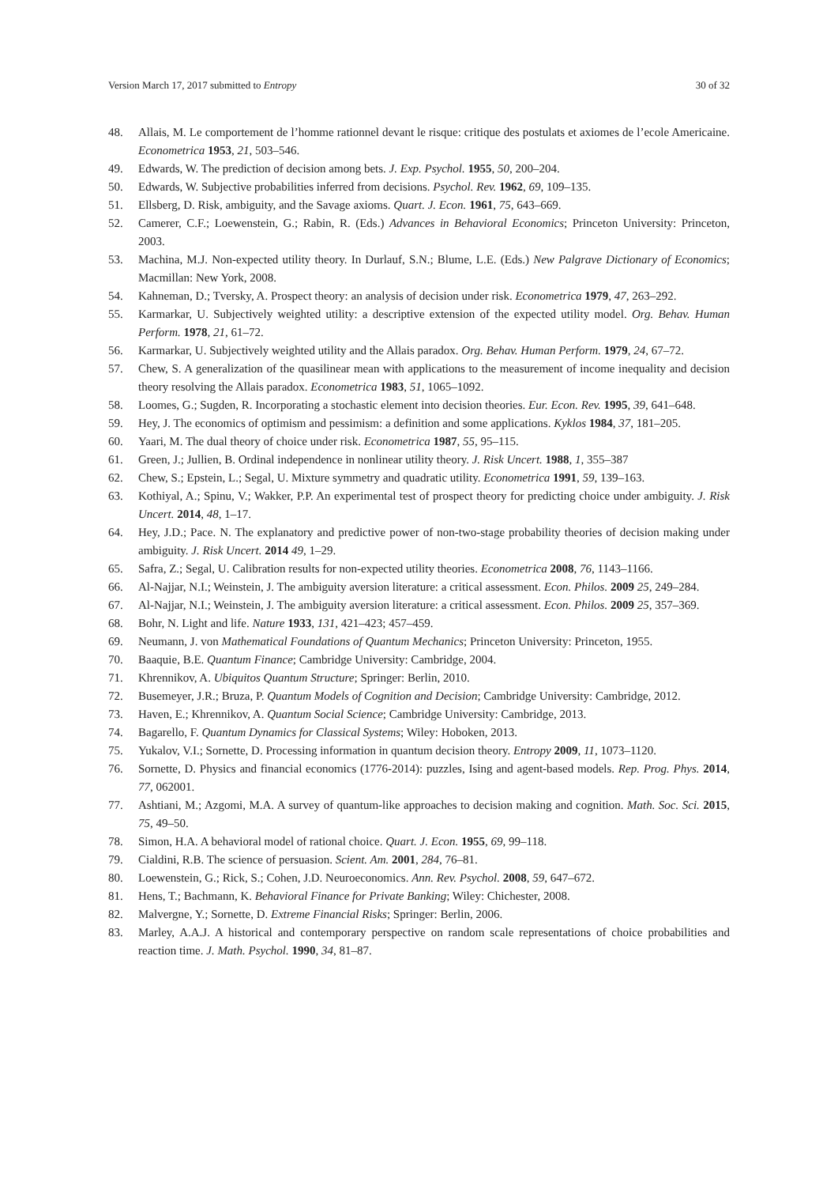Version March 17, 2017 submitted to Entropy 30 of 32
48. Allais, M. Le comportement de l’homme rationnel devant le risque: critique des postulats et axiomes de l’ecole Americaine. Econometrica 1953, 21, 503–546.
49. Edwards, W. The prediction of decision among bets. J. Exp. Psychol. 1955, 50, 200–204.
50. Edwards, W. Subjective probabilities inferred from decisions. Psychol. Rev. 1962, 69, 109–135.
51. Ellsberg, D. Risk, ambiguity, and the Savage axioms. Quart. J. Econ. 1961, 75, 643–669.
52. Camerer, C.F.; Loewenstein, G.; Rabin, R. (Eds.) Advances in Behavioral Economics; Princeton University: Princeton, 2003.
53. Machina, M.J. Non-expected utility theory. In Durlauf, S.N.; Blume, L.E. (Eds.) New Palgrave Dictionary of Economics; Macmillan: New York, 2008.
54. Kahneman, D.; Tversky, A. Prospect theory: an analysis of decision under risk. Econometrica 1979, 47, 263–292.
55. Karmarkar, U. Subjectively weighted utility: a descriptive extension of the expected utility model. Org. Behav. Human Perform. 1978, 21, 61–72.
56. Karmarkar, U. Subjectively weighted utility and the Allais paradox. Org. Behav. Human Perform. 1979, 24, 67–72.
57. Chew, S. A generalization of the quasilinear mean with applications to the measurement of income inequality and decision theory resolving the Allais paradox. Econometrica 1983, 51, 1065–1092.
58. Loomes, G.; Sugden, R. Incorporating a stochastic element into decision theories. Eur. Econ. Rev. 1995, 39, 641–648.
59. Hey, J. The economics of optimism and pessimism: a definition and some applications. Kyklos 1984, 37, 181–205.
60. Yaari, M. The dual theory of choice under risk. Econometrica 1987, 55, 95–115.
61. Green, J.; Jullien, B. Ordinal independence in nonlinear utility theory. J. Risk Uncert. 1988, 1, 355–387
62. Chew, S.; Epstein, L.; Segal, U. Mixture symmetry and quadratic utility. Econometrica 1991, 59, 139–163.
63. Kothiyal, A.; Spinu, V.; Wakker, P.P. An experimental test of prospect theory for predicting choice under ambiguity. J. Risk Uncert. 2014, 48, 1–17.
64. Hey, J.D.; Pace. N. The explanatory and predictive power of non-two-stage probability theories of decision making under ambiguity. J. Risk Uncert. 2014 49, 1–29.
65. Safra, Z.; Segal, U. Calibration results for non-expected utility theories. Econometrica 2008, 76, 1143–1166.
66. Al-Najjar, N.I.; Weinstein, J. The ambiguity aversion literature: a critical assessment. Econ. Philos. 2009 25, 249–284.
67. Al-Najjar, N.I.; Weinstein, J. The ambiguity aversion literature: a critical assessment. Econ. Philos. 2009 25, 357–369.
68. Bohr, N. Light and life. Nature 1933, 131, 421–423; 457–459.
69. Neumann, J. von Mathematical Foundations of Quantum Mechanics; Princeton University: Princeton, 1955.
70. Baaquie, B.E. Quantum Finance; Cambridge University: Cambridge, 2004.
71. Khrennikov, A. Ubiquitos Quantum Structure; Springer: Berlin, 2010.
72. Busemeyer, J.R.; Bruza, P. Quantum Models of Cognition and Decision; Cambridge University: Cambridge, 2012.
73. Haven, E.; Khrennikov, A. Quantum Social Science; Cambridge University: Cambridge, 2013.
74. Bagarello, F. Quantum Dynamics for Classical Systems; Wiley: Hoboken, 2013.
75. Yukalov, V.I.; Sornette, D. Processing information in quantum decision theory. Entropy 2009, 11, 1073–1120.
76. Sornette, D. Physics and financial economics (1776-2014): puzzles, Ising and agent-based models. Rep. Prog. Phys. 2014, 77, 062001.
77. Ashtiani, M.; Azgomi, M.A. A survey of quantum-like approaches to decision making and cognition. Math. Soc. Sci. 2015, 75, 49–50.
78. Simon, H.A. A behavioral model of rational choice. Quart. J. Econ. 1955, 69, 99–118.
79. Cialdini, R.B. The science of persuasion. Scient. Am. 2001, 284, 76–81.
80. Loewenstein, G.; Rick, S.; Cohen, J.D. Neuroeconomics. Ann. Rev. Psychol. 2008, 59, 647–672.
81. Hens, T.; Bachmann, K. Behavioral Finance for Private Banking; Wiley: Chichester, 2008.
82. Malvergne, Y.; Sornette, D. Extreme Financial Risks; Springer: Berlin, 2006.
83. Marley, A.A.J. A historical and contemporary perspective on random scale representations of choice probabilities and reaction time. J. Math. Psychol. 1990, 34, 81–87.